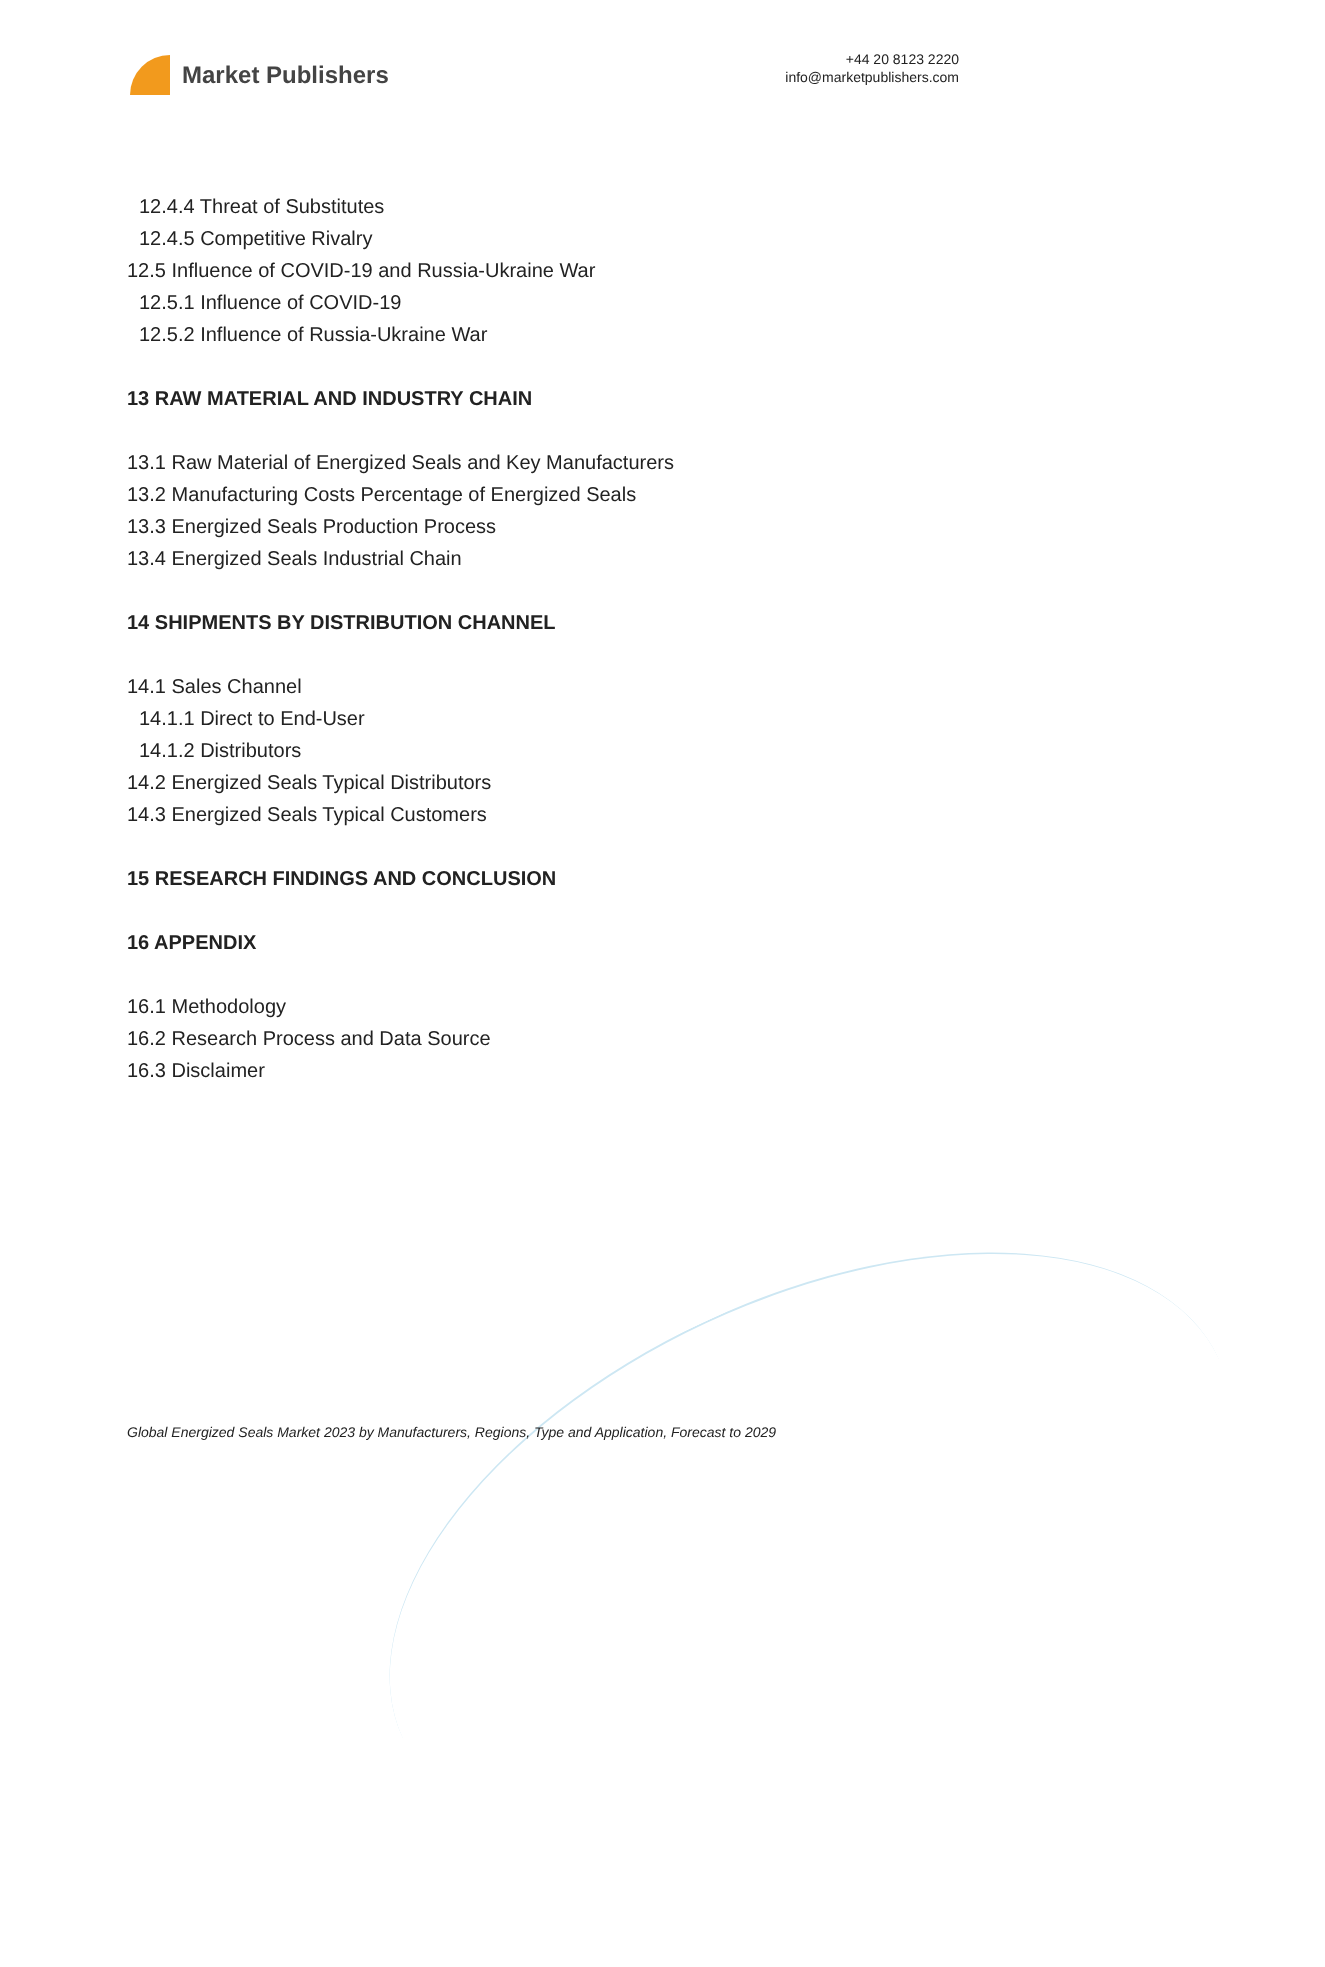Market Publishers
+44 20 8123 2220
info@marketpublishers.com
12.4.4 Threat of Substitutes
12.4.5 Competitive Rivalry
12.5 Influence of COVID-19 and Russia-Ukraine War
12.5.1 Influence of COVID-19
12.5.2 Influence of Russia-Ukraine War
13 RAW MATERIAL AND INDUSTRY CHAIN
13.1 Raw Material of Energized Seals and Key Manufacturers
13.2 Manufacturing Costs Percentage of Energized Seals
13.3 Energized Seals Production Process
13.4 Energized Seals Industrial Chain
14 SHIPMENTS BY DISTRIBUTION CHANNEL
14.1 Sales Channel
14.1.1 Direct to End-User
14.1.2 Distributors
14.2 Energized Seals Typical Distributors
14.3 Energized Seals Typical Customers
15 RESEARCH FINDINGS AND CONCLUSION
16 APPENDIX
16.1 Methodology
16.2 Research Process and Data Source
16.3 Disclaimer
Global Energized Seals Market 2023 by Manufacturers, Regions, Type and Application, Forecast to 2029